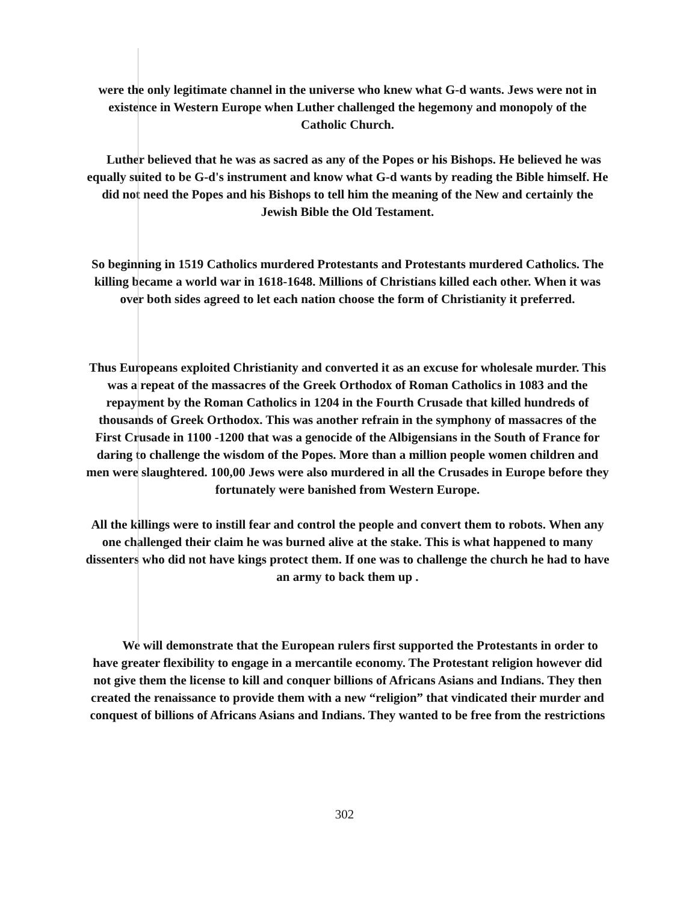were the only legitimate channel in the universe who knew what G-d wants. Jews were not in existence in Western Europe when Luther challenged the hegemony and monopoly of the Catholic Church.
Luther believed that he was as sacred as any of the Popes or his Bishops. He believed he was equally suited to be G-d's instrument and know what G-d wants by reading the Bible himself. He did not need the Popes and his Bishops to tell him the meaning of the New and certainly the Jewish Bible the Old Testament.
So beginning in 1519 Catholics murdered Protestants and Protestants murdered Catholics. The killing became a world war in 1618-1648. Millions of Christians killed each other. When it was over both sides agreed to let each nation choose the form of Christianity it preferred.
Thus Europeans exploited Christianity and converted it as an excuse for wholesale murder. This was a repeat of the massacres of the Greek Orthodox of Roman Catholics in 1083 and the repayment by the Roman Catholics in 1204 in the Fourth Crusade that killed hundreds of thousands of Greek Orthodox. This was another refrain in the symphony of massacres of the First Crusade in 1100 -1200 that was a genocide of the Albigensians in the South of France for daring to challenge the wisdom of the Popes. More than a million people women children and men were slaughtered. 100,00 Jews were also murdered in all the Crusades in Europe before they fortunately were banished from Western Europe.
All the killings were to instill fear and control the people and convert them to robots. When any one challenged their claim he was burned alive at the stake. This is what happened to many dissenters who did not have kings protect them. If one was to challenge the church he had to have an army to back them up .
We will demonstrate that the European rulers first supported the Protestants in order to have greater flexibility to engage in a mercantile economy. The Protestant religion however did not give them the license to kill and conquer billions of Africans Asians and Indians. They then created the renaissance to provide them with a new “religion” that vindicated their murder and conquest of billions of Africans Asians and Indians. They wanted to be free from the restrictions
302